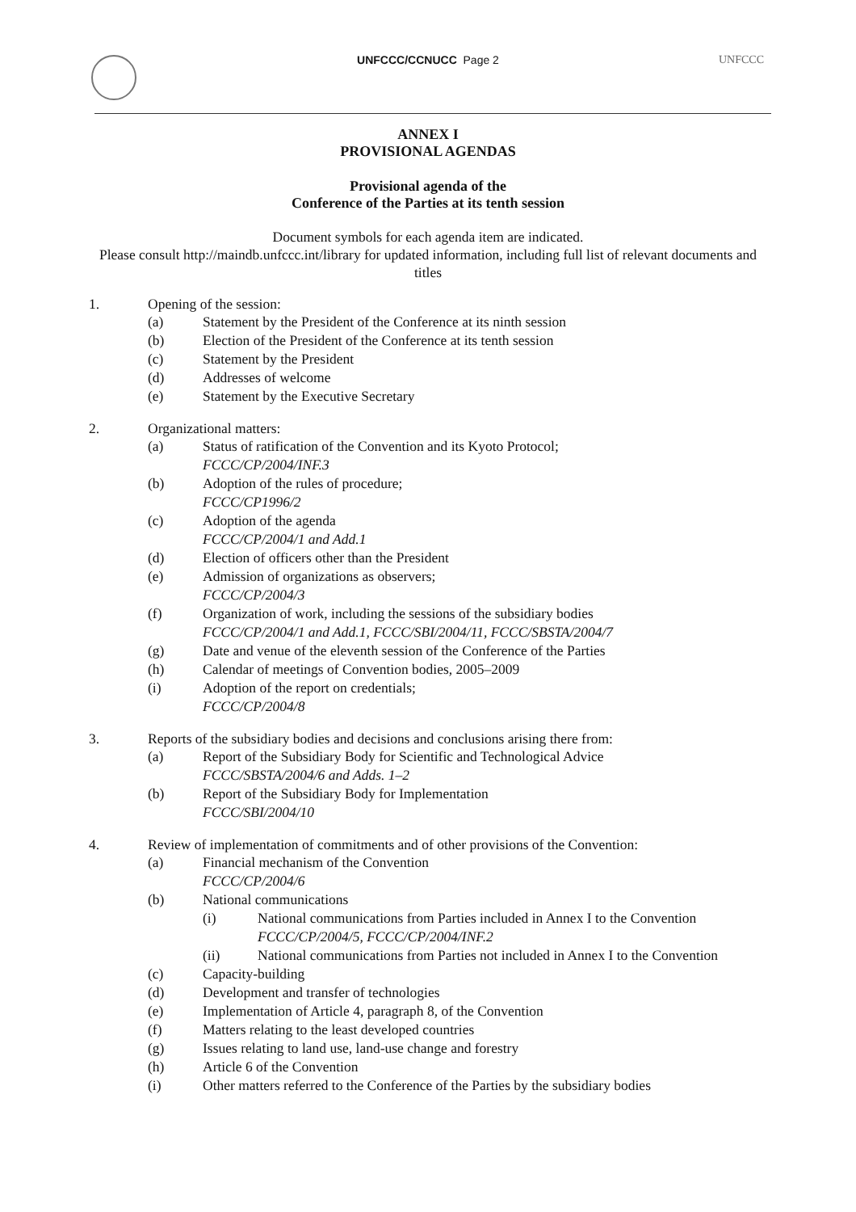UNFCCC/CCNUCC Page 2 UNFCCC
ANNEX I
PROVISIONAL AGENDAS
Provisional agenda of the
Conference of the Parties at its tenth session
Document symbols for each agenda item are indicated.
Please consult http://maindb.unfccc.int/library for updated information, including full list of relevant documents and titles
1. Opening of the session:
(a) Statement by the President of the Conference at its ninth session
(b) Election of the President of the Conference at its tenth session
(c) Statement by the President
(d) Addresses of welcome
(e) Statement by the Executive Secretary
2. Organizational matters:
(a) Status of ratification of the Convention and its Kyoto Protocol;
FCCC/CP/2004/INF.3
(b) Adoption of the rules of procedure;
FCCC/CP1996/2
(c) Adoption of the agenda
FCCC/CP/2004/1 and Add.1
(d) Election of officers other than the President
(e) Admission of organizations as observers;
FCCC/CP/2004/3
(f) Organization of work, including the sessions of the subsidiary bodies
FCCC/CP/2004/1 and Add.1, FCCC/SBI/2004/11, FCCC/SBSTA/2004/7
(g) Date and venue of the eleventh session of the Conference of the Parties
(h) Calendar of meetings of Convention bodies, 2005–2009
(i) Adoption of the report on credentials;
FCCC/CP/2004/8
3. Reports of the subsidiary bodies and decisions and conclusions arising there from:
(a) Report of the Subsidiary Body for Scientific and Technological Advice
FCCC/SBSTA/2004/6 and Adds. 1–2
(b) Report of the Subsidiary Body for Implementation
FCCC/SBI/2004/10
4. Review of implementation of commitments and of other provisions of the Convention:
(a) Financial mechanism of the Convention
FCCC/CP/2004/6
(b) National communications
(i) National communications from Parties included in Annex I to the Convention
FCCC/CP/2004/5, FCCC/CP/2004/INF.2
(ii) National communications from Parties not included in Annex I to the Convention
(c) Capacity-building
(d) Development and transfer of technologies
(e) Implementation of Article 4, paragraph 8, of the Convention
(f) Matters relating to the least developed countries
(g) Issues relating to land use, land-use change and forestry
(h) Article 6 of the Convention
(i) Other matters referred to the Conference of the Parties by the subsidiary bodies